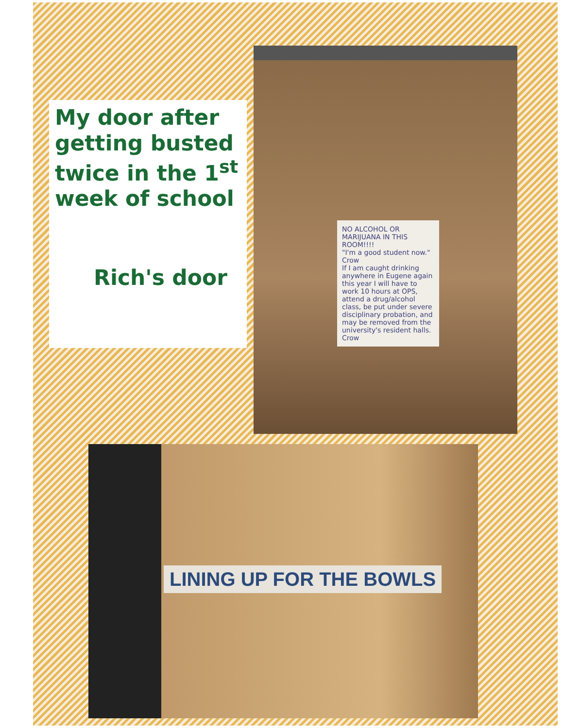My door after getting busted twice in the 1<sup>st</sup> week of school
Rich's door
NO ALCOHOL OR MARIJUANA IN THIS ROOM!!!!
"I'm a good student now." Crow
If I am caught drinking anywhere in Eugene again this year I will have to work 10 hours at OPS, attend a drug/alcohol class, be put under severe disciplinary probation, and may be removed from the university's resident halls. Crow
LINING UP FOR THE BOWLS